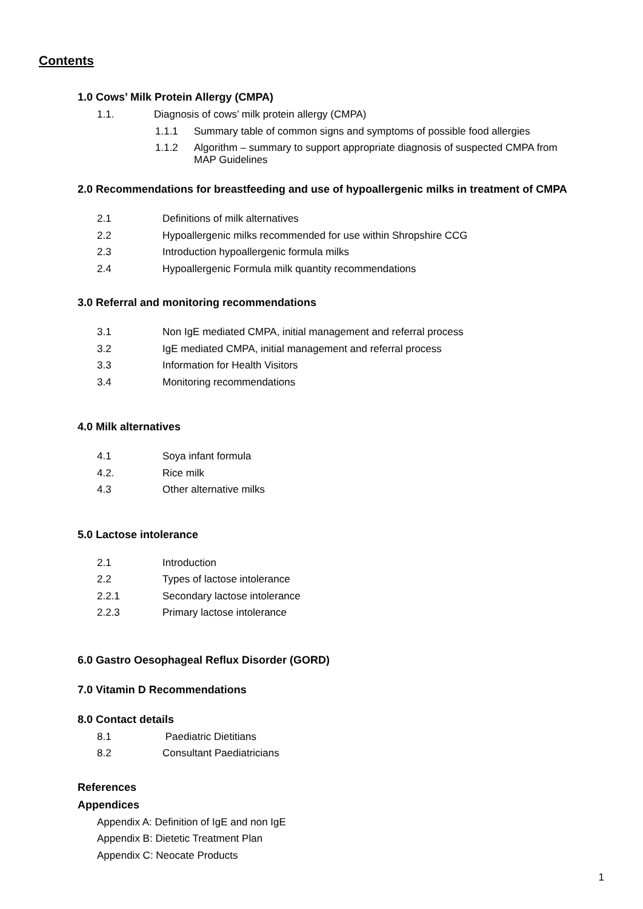Contents
1.0 Cows’ Milk Protein Allergy (CMPA)
1.1. Diagnosis of cows’ milk protein allergy (CMPA)
1.1.1 Summary table of common signs and symptoms of possible food allergies
1.1.2 Algorithm – summary to support appropriate diagnosis of suspected CMPA from
MAP Guidelines
2.0 Recommendations for breastfeeding and use of hypoallergenic milks in treatment of CMPA
2.1 Definitions of milk alternatives
2.2 Hypoallergenic milks recommended for use within Shropshire CCG
2.3 Introduction hypoallergenic formula milks
2.4 Hypoallergenic Formula milk quantity recommendations
3.0 Referral and monitoring recommendations
3.1 Non IgE mediated CMPA, initial management and referral process
3.2 IgE mediated CMPA, initial management and referral process
3.3 Information for Health Visitors
3.4 Monitoring recommendations
4.0 Milk alternatives
4.1 Soya infant formula
4.2. Rice milk
4.3 Other alternative milks
5.0 Lactose intolerance
2.1 Introduction
2.2 Types of lactose intolerance
2.2.1 Secondary lactose intolerance
2.2.3 Primary lactose intolerance
6.0 Gastro Oesophageal Reflux Disorder (GORD)
7.0 Vitamin D Recommendations
8.0 Contact details
8.1 Paediatric Dietitians
8.2 Consultant Paediatricians
References
Appendices
Appendix A: Definition of IgE and non IgE
Appendix B: Dietetic Treatment Plan
Appendix C: Neocate Products
1